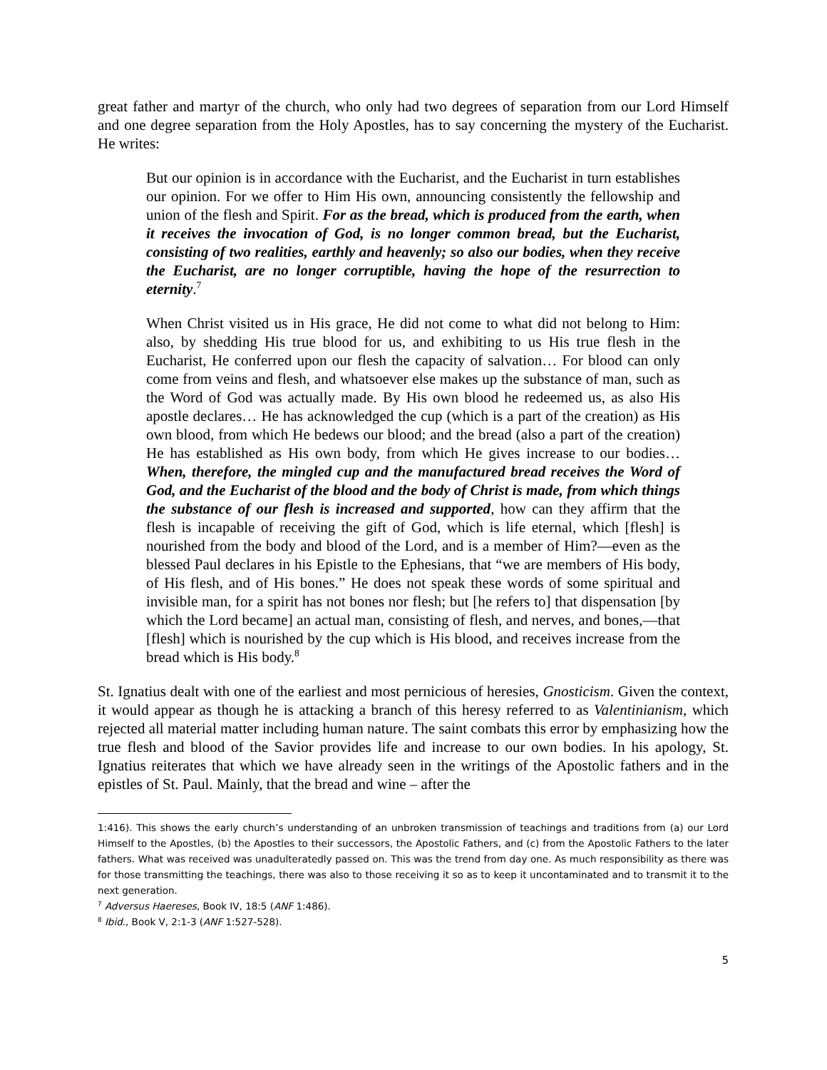great father and martyr of the church, who only had two degrees of separation from our Lord Himself and one degree separation from the Holy Apostles, has to say concerning the mystery of the Eucharist. He writes:
But our opinion is in accordance with the Eucharist, and the Eucharist in turn establishes our opinion. For we offer to Him His own, announcing consistently the fellowship and union of the flesh and Spirit. For as the bread, which is produced from the earth, when it receives the invocation of God, is no longer common bread, but the Eucharist, consisting of two realities, earthly and heavenly; so also our bodies, when they receive the Eucharist, are no longer corruptible, having the hope of the resurrection to eternity.<sup>7</sup>
When Christ visited us in His grace, He did not come to what did not belong to Him: also, by shedding His true blood for us, and exhibiting to us His true flesh in the Eucharist, He conferred upon our flesh the capacity of salvation… For blood can only come from veins and flesh, and whatsoever else makes up the substance of man, such as the Word of God was actually made. By His own blood he redeemed us, as also His apostle declares… He has acknowledged the cup (which is a part of the creation) as His own blood, from which He bedews our blood; and the bread (also a part of the creation) He has established as His own body, from which He gives increase to our bodies… When, therefore, the mingled cup and the manufactured bread receives the Word of God, and the Eucharist of the blood and the body of Christ is made, from which things the substance of our flesh is increased and supported, how can they affirm that the flesh is incapable of receiving the gift of God, which is life eternal, which [flesh] is nourished from the body and blood of the Lord, and is a member of Him?—even as the blessed Paul declares in his Epistle to the Ephesians, that “we are members of His body, of His flesh, and of His bones.” He does not speak these words of some spiritual and invisible man, for a spirit has not bones nor flesh; but [he refers to] that dispensation [by which the Lord became] an actual man, consisting of flesh, and nerves, and bones,—that [flesh] which is nourished by the cup which is His blood, and receives increase from the bread which is His body.<sup>8</sup>
St. Ignatius dealt with one of the earliest and most pernicious of heresies, Gnosticism. Given the context, it would appear as though he is attacking a branch of this heresy referred to as Valentinianism, which rejected all material matter including human nature. The saint combats this error by emphasizing how the true flesh and blood of the Savior provides life and increase to our own bodies. In his apology, St. Ignatius reiterates that which we have already seen in the writings of the Apostolic fathers and in the epistles of St. Paul. Mainly, that the bread and wine – after the
1:416). This shows the early church’s understanding of an unbroken transmission of teachings and traditions from (a) our Lord Himself to the Apostles, (b) the Apostles to their successors, the Apostolic Fathers, and (c) from the Apostolic Fathers to the later fathers. What was received was unadulteratedly passed on. This was the trend from day one. As much responsibility as there was for those transmitting the teachings, there was also to those receiving it so as to keep it uncontaminated and to transmit it to the next generation.
<sup>7</sup> Adversus Haereses, Book IV, 18:5 (ANF 1:486).
<sup>8</sup> Ibid., Book V, 2:1-3 (ANF 1:527-528).
5